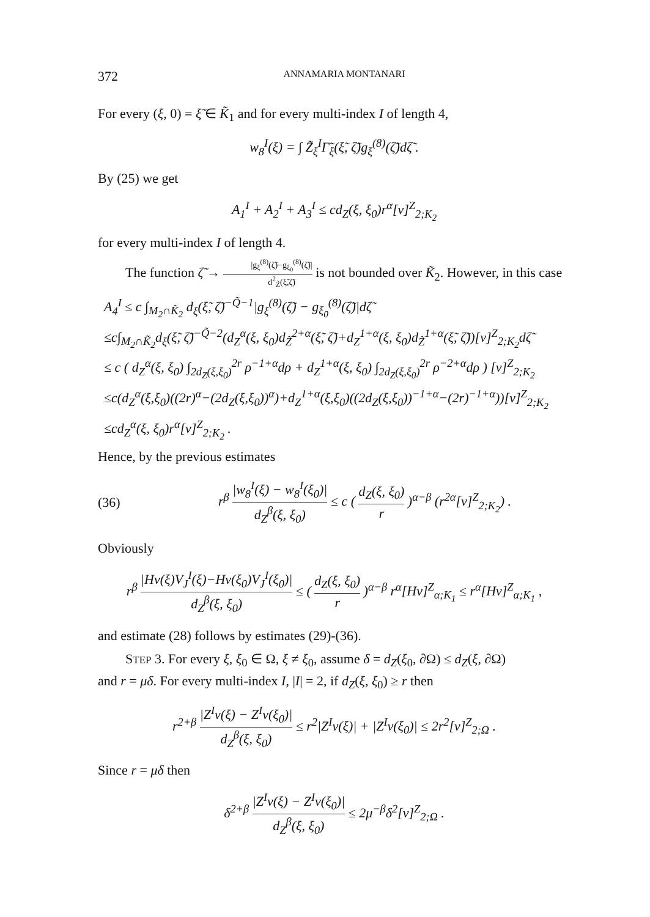372 ANNAMARIA MONTANARI
For every (ξ, 0) = ξ̃ ∈ K̃<sub>1</sub> and for every multi-index I of length 4,
w<sub>8</sub><sup>I</sup>(ξ) = ∫ Z̃<sub>ξ</sub><sup>I</sup>Γ̃<sub>ξ</sub>(ξ̃, ζ̃)g<sub>ξ</sub><sup>(8)</sup>(ζ̃)dζ̃ .
By (25) we get
A<sub>1</sub><sup>I</sup> + A<sub>2</sub><sup>I</sup> + A<sub>3</sub><sup>I</sup> ≤ cd<sub>Z</sub>(ξ, ξ<sub>0</sub>)r<sup>α</sup>[v]<sup>Z</sup><sub>2;K<sub>2</sub></sub>
for every multi-index I of length 4.
The function ζ̃ → |g<sub>ξ</sub><sup>(8)</sup>(ζ̃)−g<sub>ξ<sub>0</sub></sub><sup>(8)</sup>(ζ̃)| d<sup>2</sup><sub>Z̃</sub>(ξ̃,ζ̃) is not bounded over K̃<sub>2</sub>. However, in this case
A<sub>4</sub><sup>I</sup> ≤ c ∫<sub>M<sub>2</sub>∩K̃<sub>2</sub></sub> d<sub>ξ</sub>(ξ̃, ζ̃)<sup>−Q̃−1</sup>|g<sub>ξ</sub><sup>(8)</sup>(ζ̃) − g<sub>ξ<sub>0</sub></sub><sup>(8)</sup>(ζ̃)|dζ̃
≤c∫<sub>M<sub>2</sub>∩K̃<sub>2</sub></sub>d<sub>ξ</sub>(ξ̃, ζ̃)<sup>−Q̃−2</sup>(d<sub>Z</sub><sup>α</sup>(ξ, ξ<sub>0</sub>)d<sub>Z̃</sub><sup>2+α</sup>(ξ̃, ζ̃)+d<sub>Z</sub><sup>1+α</sup>(ξ, ξ<sub>0</sub>)d<sub>Z̃</sub><sup>1+α</sup>(ξ̃, ζ̃))[v]<sup>Z</sup><sub>2;K<sub>2</sub></sub>dζ̃
≤ c ( d<sub>Z</sub><sup>α</sup>(ξ, ξ<sub>0</sub>) ∫<sub>2d<sub>Z</sub>(ξ,ξ<sub>0</sub>)</sub><sup>2r</sup> ρ<sup>−1+α</sup>dρ + d<sub>Z</sub><sup>1+α</sup>(ξ, ξ<sub>0</sub>) ∫<sub>2d<sub>Z</sub>(ξ,ξ<sub>0</sub>)</sub><sup>2r</sup> ρ<sup>−2+α</sup>dρ ) [v]<sup>Z</sup><sub>2;K<sub>2</sub></sub>
≤c(d<sub>Z</sub><sup>α</sup>(ξ,ξ<sub>0</sub>)((2r)<sup>α</sup>−(2d<sub>Z</sub>(ξ,ξ<sub>0</sub>))<sup>α</sup>)+d<sub>Z</sub><sup>1+α</sup>(ξ,ξ<sub>0</sub>)((2d<sub>Z</sub>(ξ,ξ<sub>0</sub>))<sup>−1+α</sup>−(2r)<sup>−1+α</sup>))[v]<sup>Z</sup><sub>2;K<sub>2</sub></sub>
≤cd<sub>Z</sub><sup>α</sup>(ξ, ξ<sub>0</sub>)r<sup>α</sup>[v]<sup>Z</sup><sub>2;K<sub>2</sub></sub> .
Hence, by the previous estimates
(36) r<sup>β</sup> |w<sub>8</sub><sup>I</sup>(ξ) − w<sub>8</sub><sup>I</sup>(ξ<sub>0</sub>)| d<sub>Z</sub><sup>β</sup>(ξ, ξ<sub>0</sub>) ≤ c ( d<sub>Z</sub>(ξ, ξ<sub>0</sub>) r )<sup>α−β</sup> (r<sup>2α</sup>[v]<sup>Z</sup><sub>2;K<sub>2</sub></sub>) .
Obviously
r<sup>β</sup> |Hv(ξ)V<sub>J</sub><sup>I</sup>(ξ)−Hv(ξ<sub>0</sub>)V<sub>J</sub><sup>I</sup>(ξ<sub>0</sub>)| d<sub>Z</sub><sup>β</sup>(ξ, ξ<sub>0</sub>) ≤ ( d<sub>Z</sub>(ξ, ξ<sub>0</sub>) r )<sup>α−β</sup> r<sup>α</sup>[Hv]<sup>Z</sup><sub>α;K<sub>1</sub></sub> ≤ r<sup>α</sup>[Hv]<sup>Z</sup><sub>α;K<sub>1</sub></sub> ,
and estimate (28) follows by estimates (29)-(36).
STEP 3. For every ξ, ξ<sub>0</sub> ∈ Ω, ξ ≠ ξ<sub>0</sub>, assume δ = d<sub>Z</sub>(ξ<sub>0</sub>, ∂Ω) ≤ d<sub>Z</sub>(ξ, ∂Ω)
and r = μδ. For every multi-index I, |I| = 2, if d<sub>Z</sub>(ξ, ξ<sub>0</sub>) ≥ r then
r<sup>2+β</sup> |Z<sup>I</sup>v(ξ) − Z<sup>I</sup>v(ξ<sub>0</sub>)| d<sub>Z</sub><sup>β</sup>(ξ, ξ<sub>0</sub>) ≤ r<sup>2</sup>|Z<sup>I</sup>v(ξ)| + |Z<sup>I</sup>v(ξ<sub>0</sub>)| ≤ 2r<sup>2</sup>[v]<sup>Z</sup><sub>2;Ω</sub> .
Since r = μδ then
δ<sup>2+β</sup> |Z<sup>I</sup>v(ξ) − Z<sup>I</sup>v(ξ<sub>0</sub>)| d<sub>Z</sub><sup>β</sup>(ξ, ξ<sub>0</sub>) ≤ 2μ<sup>−β</sup>δ<sup>2</sup>[v]<sup>Z</sup><sub>2;Ω</sub> .